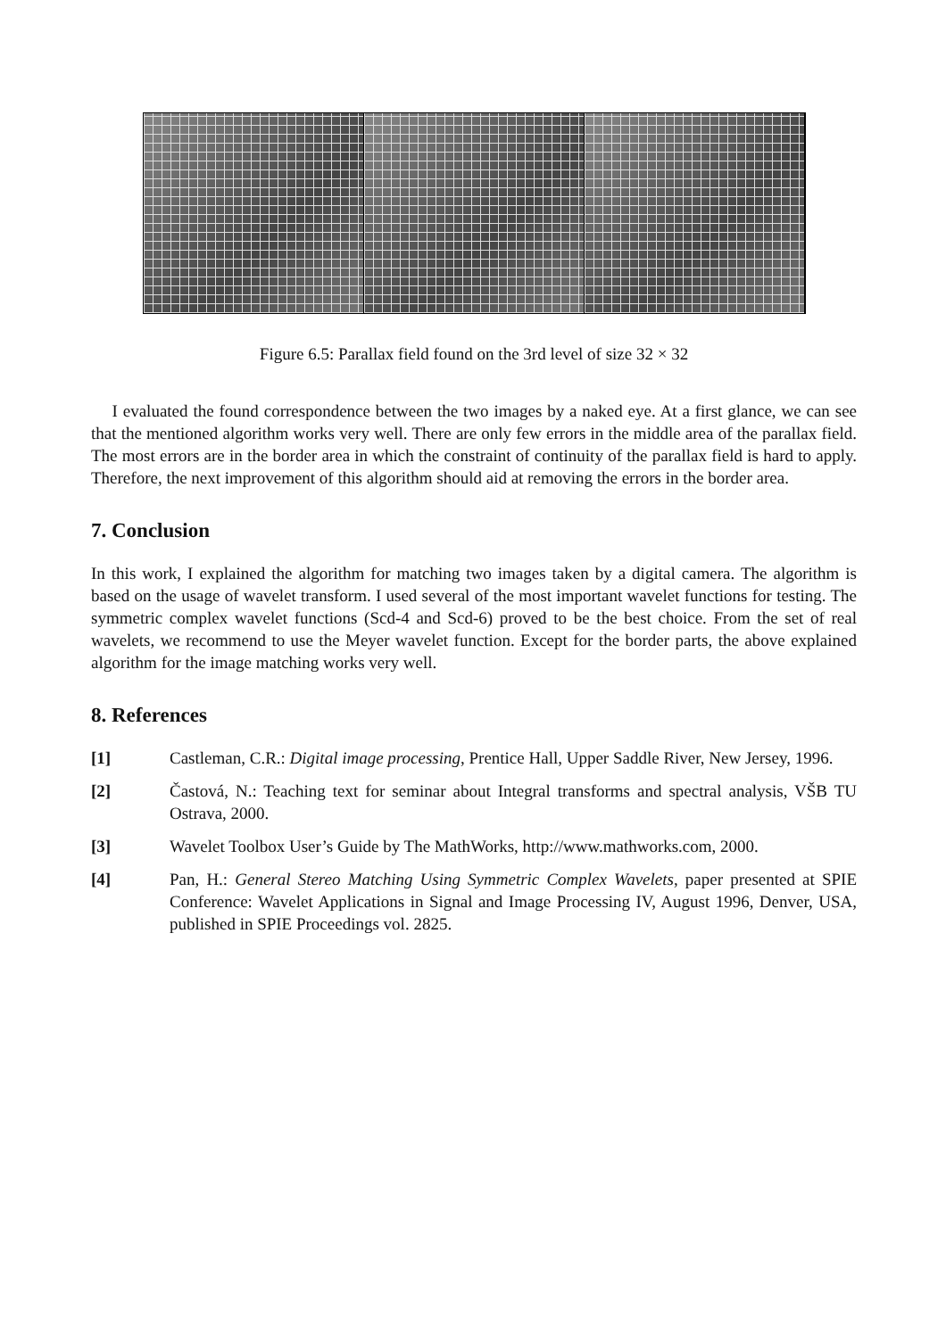Figure 6.5: Parallax field found on the 3rd level of size 32 × 32
I evaluated the found correspondence between the two images by a naked eye. At a first glance, we can see that the mentioned algorithm works very well. There are only few errors in the middle area of the parallax field. The most errors are in the border area in which the constraint of continuity of the parallax field is hard to apply. Therefore, the next improvement of this algorithm should aid at removing the errors in the border area.
7. Conclusion
In this work, I explained the algorithm for matching two images taken by a digital camera. The algorithm is based on the usage of wavelet transform. I used several of the most important wavelet functions for testing. The symmetric complex wavelet functions (Scd-4 and Scd-6) proved to be the best choice. From the set of real wavelets, we recommend to use the Meyer wavelet function. Except for the border parts, the above explained algorithm for the image matching works very well.
8. References
[1] Castleman, C.R.: Digital image processing, Prentice Hall, Upper Saddle River, New Jersey, 1996.
[2] Častová, N.: Teaching text for seminar about Integral transforms and spectral analysis, VŠB TU Ostrava, 2000.
[3] Wavelet Toolbox User’s Guide by The MathWorks, http://www.mathworks.com, 2000.
[4] Pan, H.: General Stereo Matching Using Symmetric Complex Wavelets, paper presented at SPIE Conference: Wavelet Applications in Signal and Image Processing IV, August 1996, Denver, USA, published in SPIE Proceedings vol. 2825.